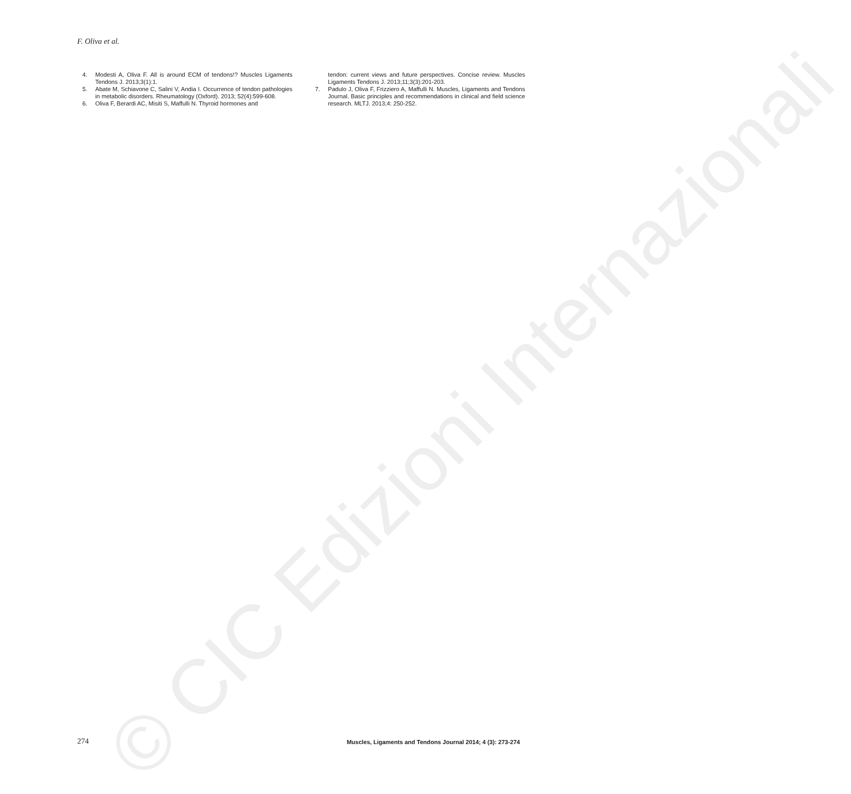F. Oliva et al.
4. Modesti A, Oliva F. All is around ECM of tendons!? Muscles Ligaments Tendons J. 2013;3(1):1.
5. Abate M, Schiavone C, Salini V, Andia I. Occurrence of tendon pathologies in metabolic disorders. Rheumatology (Oxford). 2013; 52(4):599-608.
6. Oliva F, Berardi AC, Misiti S, Maffulli N. Thyroid hormones and
tendon: current views and future perspectives. Concise review. Muscles Ligaments Tendons J. 2013;11;3(3):201-203.
7. Padulo J, Oliva F, Frizziero A, Maffulli N. Muscles, Ligaments and Tendons Journal. Basic principles and recommendations in clinical and field science research. MLTJ. 2013;4: 250-252.
© CIC Edizioni Internazionali
274 Muscles, Ligaments and Tendons Journal 2014; 4 (3): 273-274